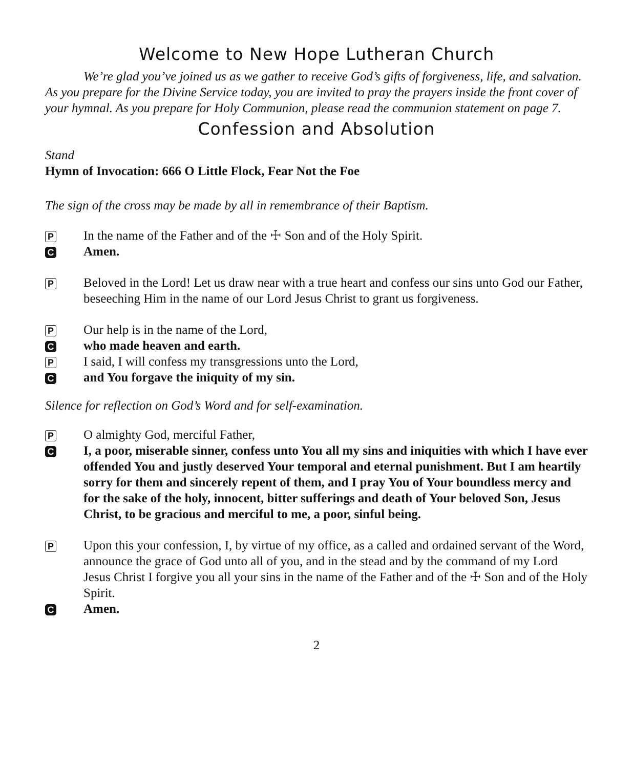Welcome to New Hope Lutheran Church
We’re glad you’ve joined us as we gather to receive God’s gifts of forgiveness, life, and salvation. As you prepare for the Divine Service today, you are invited to pray the prayers inside the front cover of your hymnal. As you prepare for Holy Communion, please read the communion statement on page 7.
Confession and Absolution
Stand
Hymn of Invocation: 666 O Little Flock, Fear Not the Foe
The sign of the cross may be made by all in remembrance of their Baptism.
P
In the name of the Father and of the ☩ Son and of the Holy Spirit.
C
Amen.
P
Beloved in the Lord! Let us draw near with a true heart and confess our sins unto God our Father, beseeching Him in the name of our Lord Jesus Christ to grant us forgiveness.
P
Our help is in the name of the Lord,
C
who made heaven and earth.
P
I said, I will confess my transgressions unto the Lord,
C
and You forgave the iniquity of my sin.
Silence for reflection on God’s Word and for self-examination.
P
O almighty God, merciful Father,
C
I, a poor, miserable sinner, confess unto You all my sins and iniquities with which I have ever offended You and justly deserved Your temporal and eternal punishment. But I am heartily sorry for them and sincerely repent of them, and I pray You of Your boundless mercy and for the sake of the holy, innocent, bitter sufferings and death of Your beloved Son, Jesus Christ, to be gracious and merciful to me, a poor, sinful being.
P
Upon this your confession, I, by virtue of my office, as a called and ordained servant of the Word, announce the grace of God unto all of you, and in the stead and by the command of my Lord Jesus Christ I forgive you all your sins in the name of the Father and of the ☩ Son and of the Holy Spirit.
C
Amen.
2